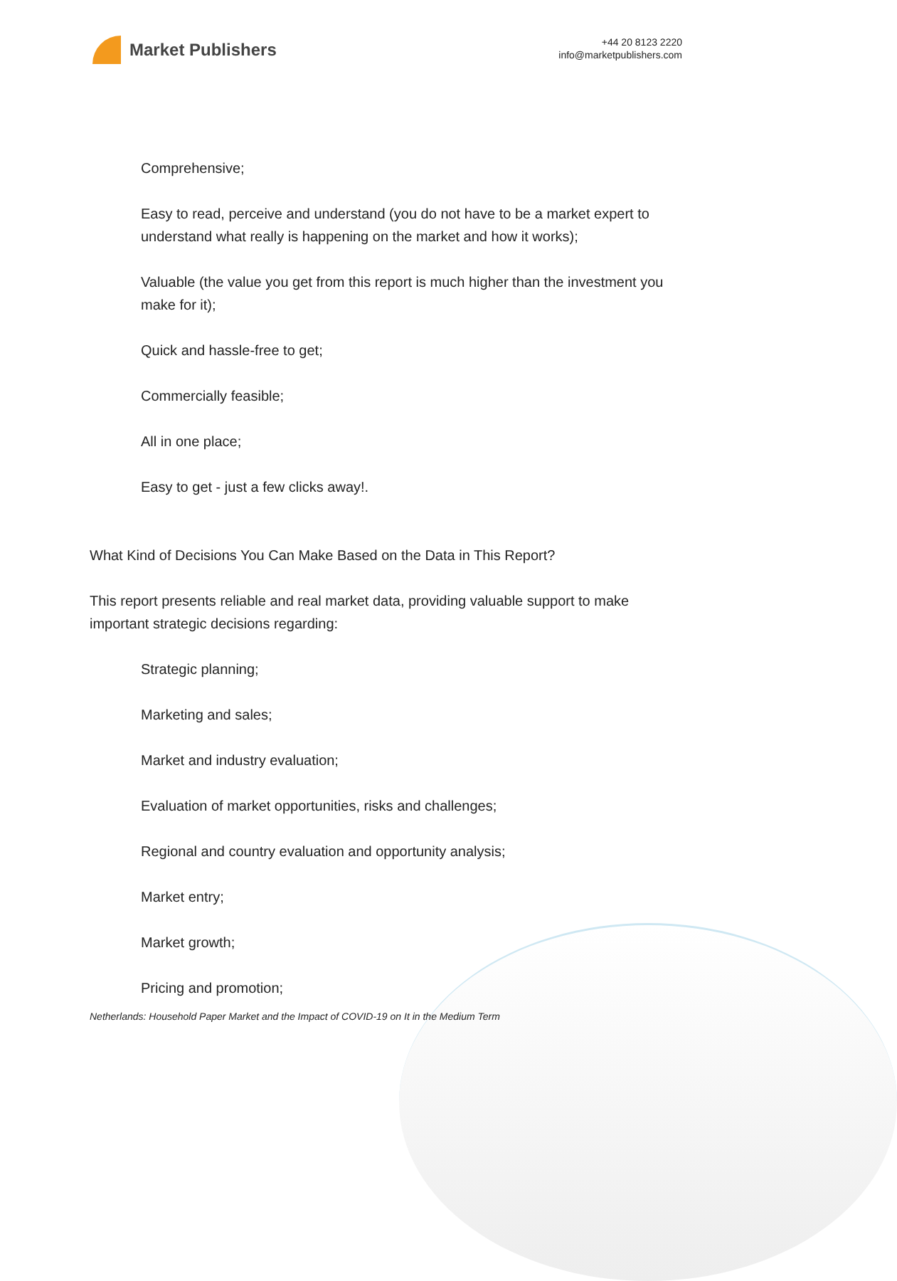Market Publishers
+44 20 8123 2220
info@marketpublishers.com
Comprehensive;
Easy to read, perceive and understand (you do not have to be a market expert to understand what really is happening on the market and how it works);
Valuable (the value you get from this report is much higher than the investment you make for it);
Quick and hassle-free to get;
Commercially feasible;
All in one place;
Easy to get - just a few clicks away!.
What Kind of Decisions You Can Make Based on the Data in This Report?
This report presents reliable and real market data, providing valuable support to make important strategic decisions regarding:
Strategic planning;
Marketing and sales;
Market and industry evaluation;
Evaluation of market opportunities, risks and challenges;
Regional and country evaluation and opportunity analysis;
Market entry;
Market growth;
Pricing and promotion;
Netherlands: Household Paper Market and the Impact of COVID-19 on It in the Medium Term